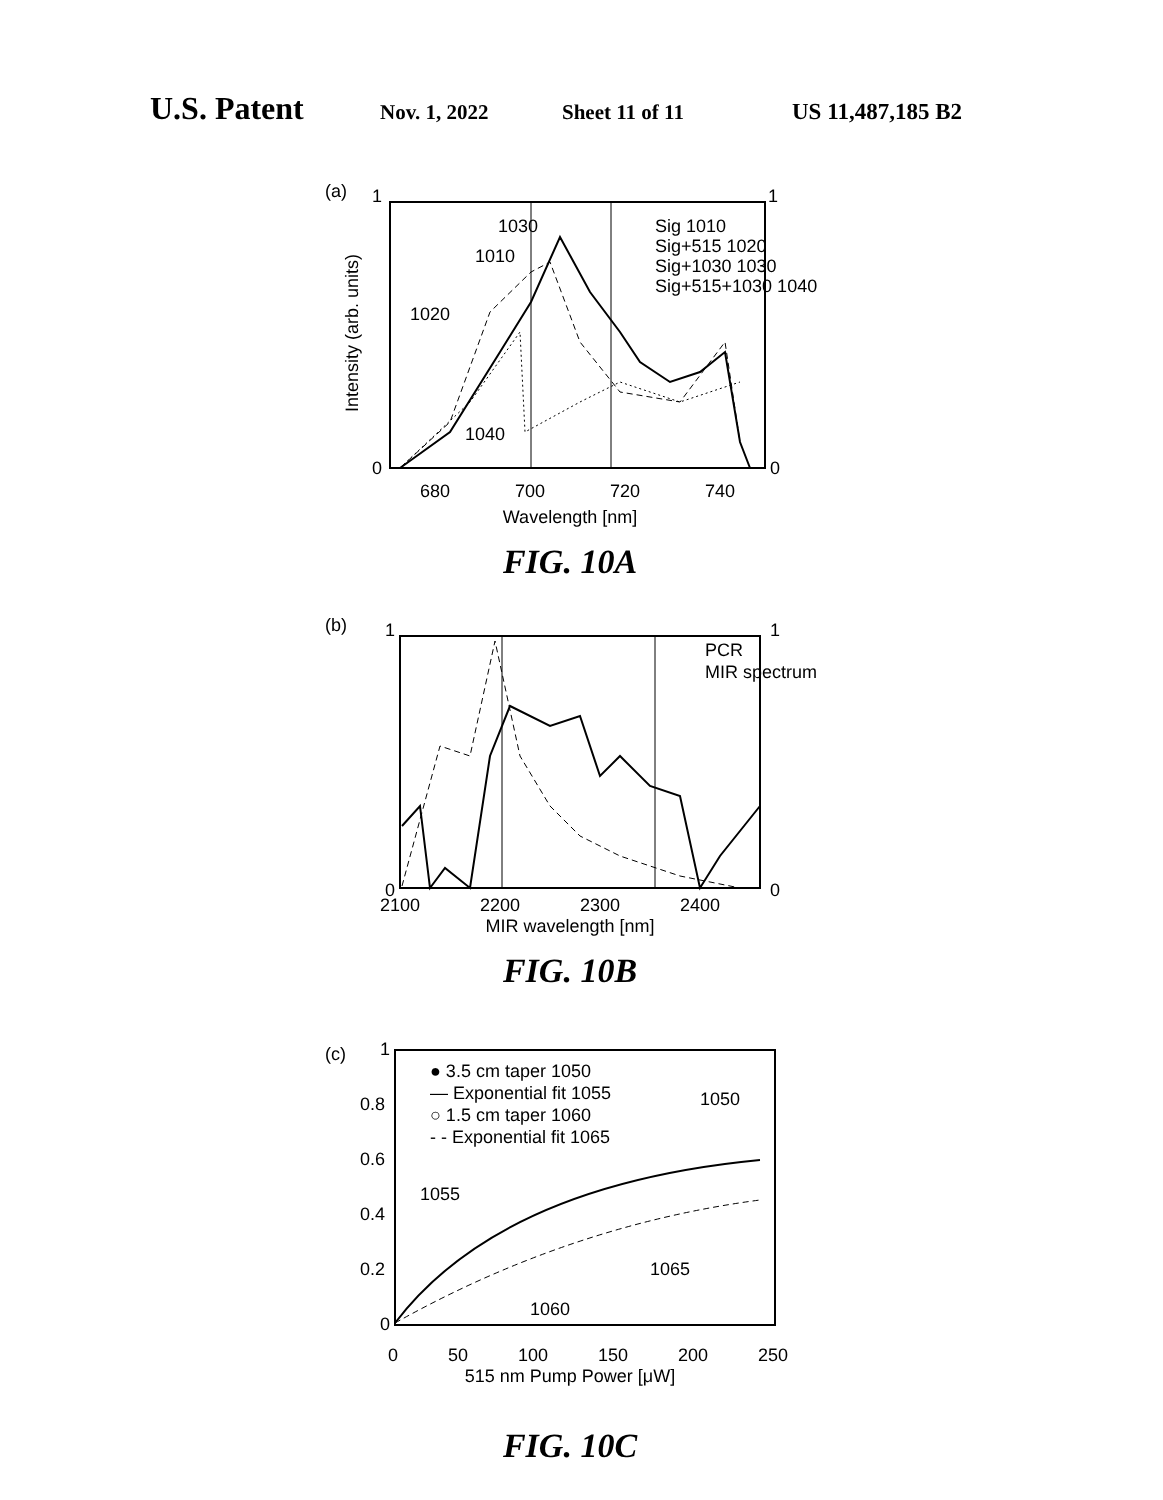U.S. Patent Nov. 1, 2022 Sheet 11 of 11 US 11,487,185 B2
(a)
1
1
0
0
680
700
720
740
1030
1010
1020
1040
Sig 1010
Sig+515 1020
Sig+1030 1030
Sig+515+1030 1040
Intensity (arb. units)
Wavelength [nm]
FIG. 10A
(b)
1
1
PCR
MIR spectrum
0
0
2100
2200
2300
2400
MIR wavelength [nm]
Photon conversion ratio Intensity (arb. units)
FIG. 10B
(c)
1
0.8
0.6
0.4
0.2
0
● 3.5 cm taper 1050
— Exponential fit 1055
○ 1.5 cm taper 1060
- - Exponential fit 1065
1050
1055
1060
1065
0 50 100 150 200 250
515 nm Pump Power [μW]
FIG. 10C